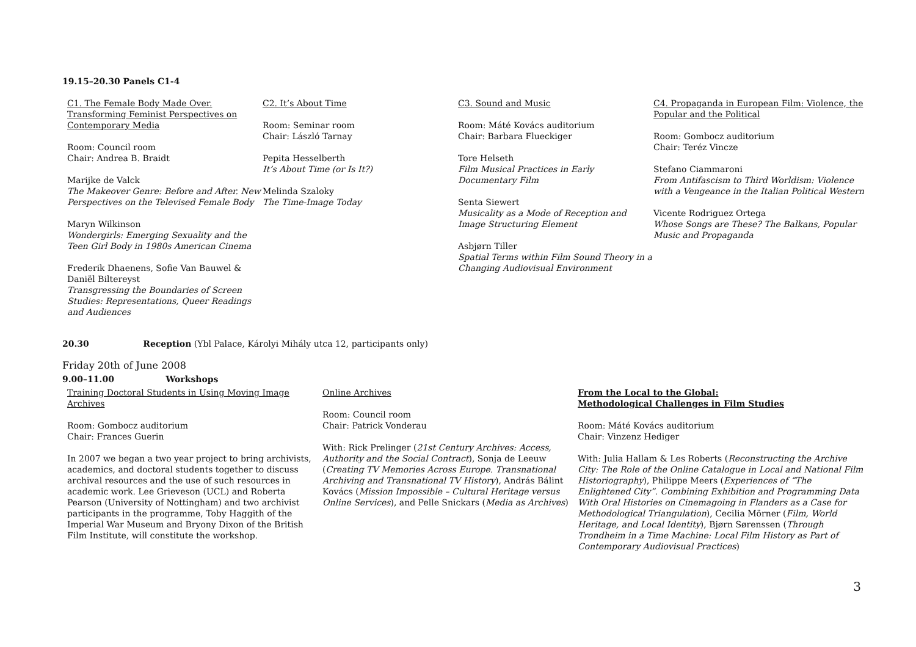19.15–20.30 Panels C1-4
C1. The Female Body Made Over. Transforming Feminist Perspectives on Contemporary Media
Room: Council room
Chair: Andrea B. Braidt
Marijke de Valck
The Makeover Genre: Before and After. New Perspectives on the Televised Female Body
Maryn Wilkinson
Wondergirls: Emerging Sexuality and the Teen Girl Body in 1980s American Cinema
Frederik Dhaenens, Sofie Van Bauwel & Daniël Biltereyst
Transgressing the Boundaries of Screen Studies: Representations, Queer Readings and Audiences
C2. It’s About Time
Room: Seminar room
Chair: László Tarnay
Pepita Hesselberth
It’s About Time (or Is It?)
Melinda Szaloky
The Time-Image Today
C3. Sound and Music
Room: Máté Kovács auditorium
Chair: Barbara Flueckiger
Tore Helseth
Film Musical Practices in Early Documentary Film
Senta Siewert
Musicality as a Mode of Reception and Image Structuring Element
Asbjørn Tiller
Spatial Terms within Film Sound Theory in a Changing Audiovisual Environment
C4. Propaganda in European Film: Violence, the Popular and the Political
Room: Gombocz auditorium
Chair: Teréz Vincze
Stefano Ciammaroni
From Antifascism to Third Worldism: Violence with a Vengeance in the Italian Political Western
Vicente Rodriguez Ortega
Whose Songs are These? The Balkans, Popular Music and Propaganda
20.30 Reception (Ybl Palace, Károlyi Mihály utca 12, participants only)
Friday 20th of June 2008
9.00–11.00 Workshops
Training Doctoral Students in Using Moving Image Archives
Room: Gombocz auditorium
Chair: Frances Guerin
In 2007 we began a two year project to bring archivists, academics, and doctoral students together to discuss archival resources and the use of such resources in academic work. Lee Grieveson (UCL) and Roberta Pearson (University of Nottingham) and two archivist participants in the programme, Toby Haggith of the Imperial War Museum and Bryony Dixon of the British Film Institute, will constitute the workshop.
Online Archives
Room: Council room
Chair: Patrick Vonderau
With: Rick Prelinger (21st Century Archives: Access, Authority and the Social Contract), Sonja de Leeuw (Creating TV Memories Across Europe. Transnational Archiving and Transnational TV History), András Bálint Kovács (Mission Impossible – Cultural Heritage versus Online Services), and Pelle Snickars (Media as Archives)
From the Local to the Global:
Methodological Challenges in Film Studies
Room: Máté Kovács auditorium
Chair: Vinzenz Hediger
With: Julia Hallam & Les Roberts (Reconstructing the Archive City: The Role of the Online Catalogue in Local and National Film Historiography), Philippe Meers (Experiences of “The Enlightened City”. Combining Exhibition and Programming Data With Oral Histories on Cinemagoing in Flanders as a Case for Methodological Triangulation), Cecilia Mörner (Film, World Heritage, and Local Identity), Bjørn Sørenssen (Through Trondheim in a Time Machine: Local Film History as Part of Contemporary Audiovisual Practices)
3